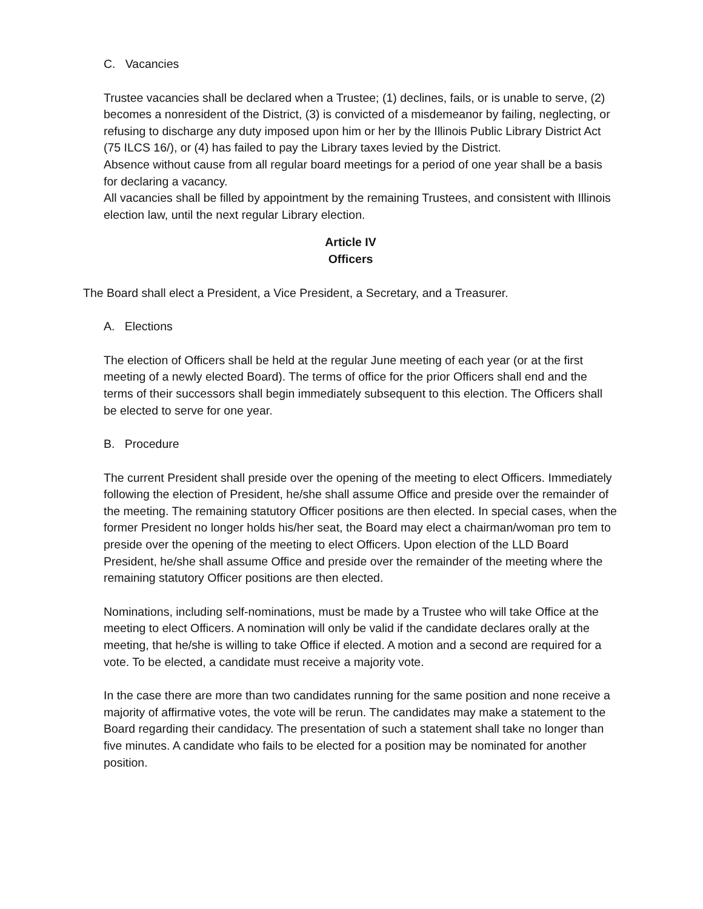C. Vacancies
Trustee vacancies shall be declared when a Trustee; (1) declines, fails, or is unable to serve, (2) becomes a nonresident of the District, (3) is convicted of a misdemeanor by failing, neglecting, or refusing to discharge any duty imposed upon him or her by the Illinois Public Library District Act (75 ILCS 16/), or (4) has failed to pay the Library taxes levied by the District.
Absence without cause from all regular board meetings for a period of one year shall be a basis for declaring a vacancy.
All vacancies shall be filled by appointment by the remaining Trustees, and consistent with Illinois election law, until the next regular Library election.
Article IV
Officers
The Board shall elect a President, a Vice President, a Secretary, and a Treasurer.
A. Elections
The election of Officers shall be held at the regular June meeting of each year (or at the first meeting of a newly elected Board). The terms of office for the prior Officers shall end and the terms of their successors shall begin immediately subsequent to this election. The Officers shall be elected to serve for one year.
B. Procedure
The current President shall preside over the opening of the meeting to elect Officers. Immediately following the election of President, he/she shall assume Office and preside over the remainder of the meeting. The remaining statutory Officer positions are then elected. In special cases, when the former President no longer holds his/her seat, the Board may elect a chairman/woman pro tem to preside over the opening of the meeting to elect Officers. Upon election of the LLD Board President, he/she shall assume Office and preside over the remainder of the meeting where the remaining statutory Officer positions are then elected.
Nominations, including self-nominations, must be made by a Trustee who will take Office at the meeting to elect Officers. A nomination will only be valid if the candidate declares orally at the meeting, that he/she is willing to take Office if elected. A motion and a second are required for a vote. To be elected, a candidate must receive a majority vote.
In the case there are more than two candidates running for the same position and none receive a majority of affirmative votes, the vote will be rerun. The candidates may make a statement to the Board regarding their candidacy. The presentation of such a statement shall take no longer than five minutes. A candidate who fails to be elected for a position may be nominated for another position.